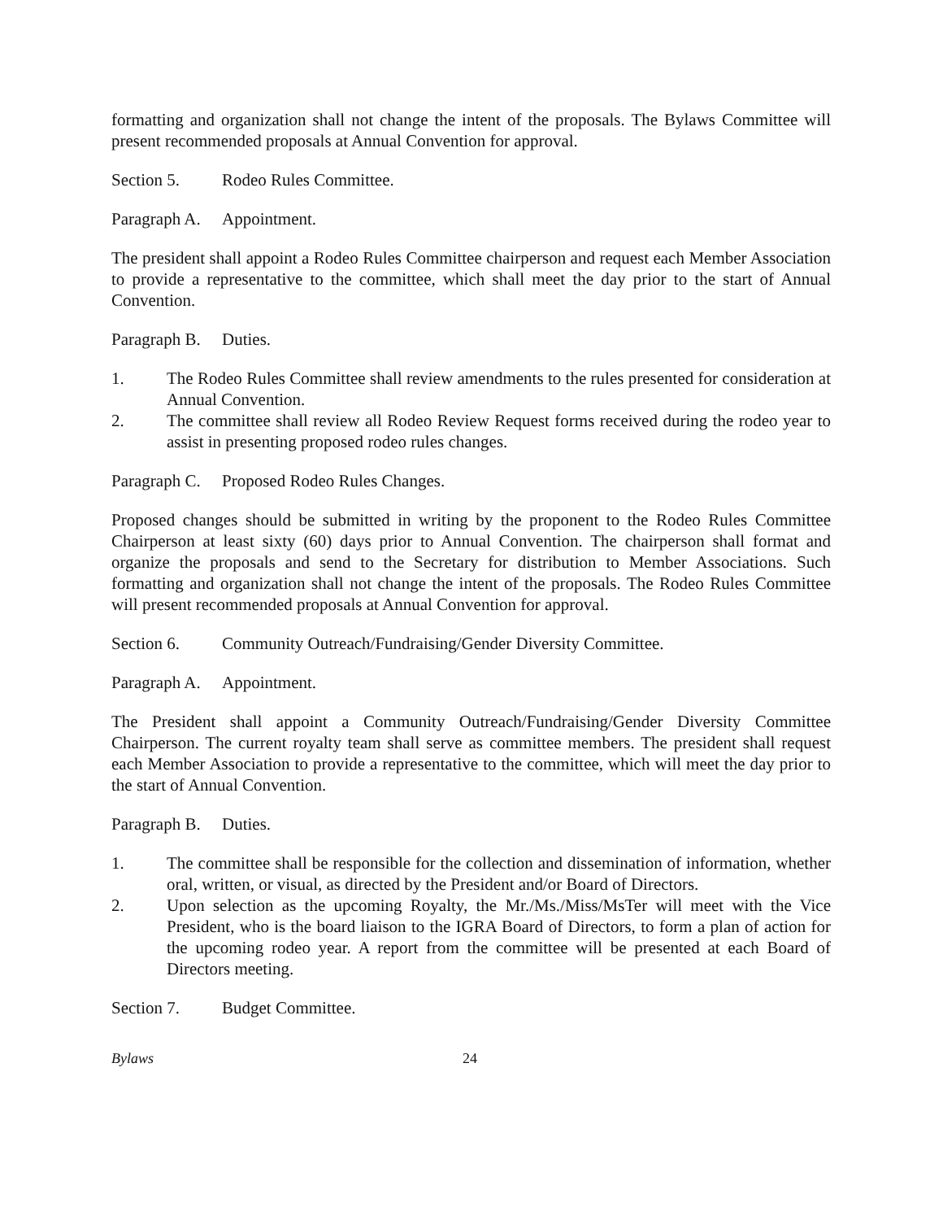formatting and organization shall not change the intent of the proposals. The Bylaws Committee will present recommended proposals at Annual Convention for approval.
Section 5. Rodeo Rules Committee.
Paragraph A. Appointment.
The president shall appoint a Rodeo Rules Committee chairperson and request each Member Association to provide a representative to the committee, which shall meet the day prior to the start of Annual Convention.
Paragraph B. Duties.
1. The Rodeo Rules Committee shall review amendments to the rules presented for consideration at Annual Convention.
2. The committee shall review all Rodeo Review Request forms received during the rodeo year to assist in presenting proposed rodeo rules changes.
Paragraph C. Proposed Rodeo Rules Changes.
Proposed changes should be submitted in writing by the proponent to the Rodeo Rules Committee Chairperson at least sixty (60) days prior to Annual Convention. The chairperson shall format and organize the proposals and send to the Secretary for distribution to Member Associations. Such formatting and organization shall not change the intent of the proposals. The Rodeo Rules Committee will present recommended proposals at Annual Convention for approval.
Section 6. Community Outreach/Fundraising/Gender Diversity Committee.
Paragraph A. Appointment.
The President shall appoint a Community Outreach/Fundraising/Gender Diversity Committee Chairperson. The current royalty team shall serve as committee members. The president shall request each Member Association to provide a representative to the committee, which will meet the day prior to the start of Annual Convention.
Paragraph B. Duties.
1. The committee shall be responsible for the collection and dissemination of information, whether oral, written, or visual, as directed by the President and/or Board of Directors.
2. Upon selection as the upcoming Royalty, the Mr./Ms./Miss/MsTer will meet with the Vice President, who is the board liaison to the IGRA Board of Directors, to form a plan of action for the upcoming rodeo year. A report from the committee will be presented at each Board of Directors meeting.
Section 7. Budget Committee.
Bylaws 24